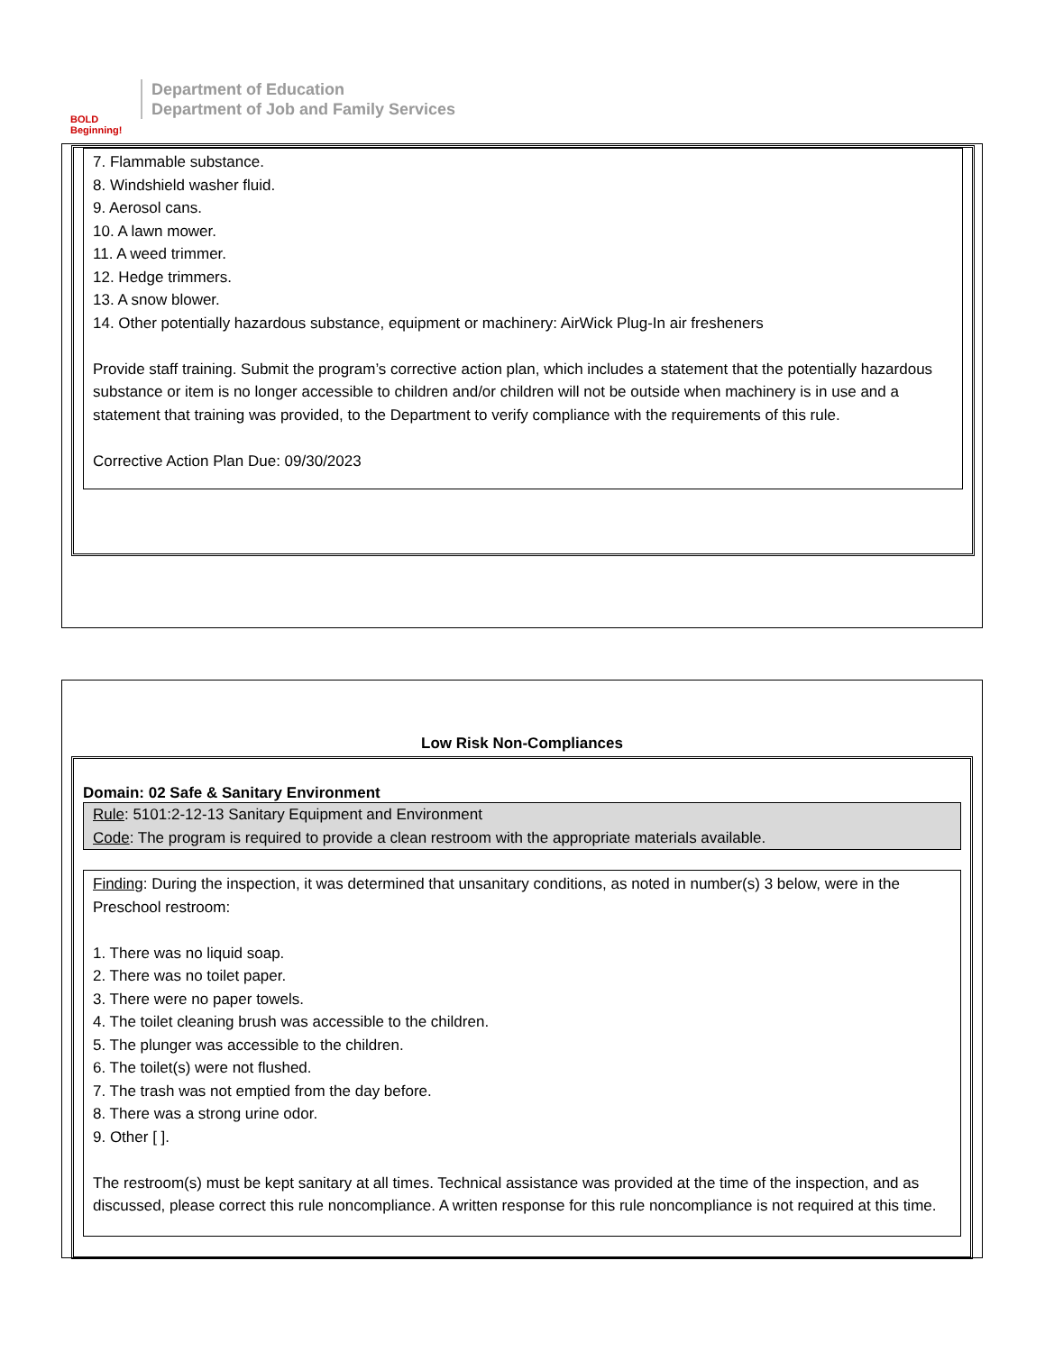BOLD Beginning!
Department of Education
Department of Job and Family Services
7. Flammable substance.
8. Windshield washer fluid.
9. Aerosol cans.
10. A lawn mower.
11. A weed trimmer.
12. Hedge trimmers.
13. A snow blower.
14. Other potentially hazardous substance, equipment or machinery: AirWick Plug-In air fresheners
Provide staff training. Submit the program’s corrective action plan, which includes a statement that the potentially hazardous substance or item is no longer accessible to children and/or children will not be outside when machinery is in use and a statement that training was provided, to the Department to verify compliance with the requirements of this rule.
Corrective Action Plan Due: 09/30/2023
Low Risk Non-Compliances
Domain: 02 Safe & Sanitary Environment
Rule: 5101:2-12-13 Sanitary Equipment and Environment
Code: The program is required to provide a clean restroom with the appropriate materials available.
Finding: During the inspection, it was determined that unsanitary conditions, as noted in number(s) 3 below, were in the Preschool restroom:
1. There was no liquid soap.
2. There was no toilet paper.
3. There were no paper towels.
4. The toilet cleaning brush was accessible to the children.
5. The plunger was accessible to the children.
6. The toilet(s) were not flushed.
7. The trash was not emptied from the day before.
8. There was a strong urine odor.
9. Other [ ].
The restroom(s) must be kept sanitary at all times. Technical assistance was provided at the time of the inspection, and as discussed, please correct this rule noncompliance. A written response for this rule noncompliance is not required at this time.